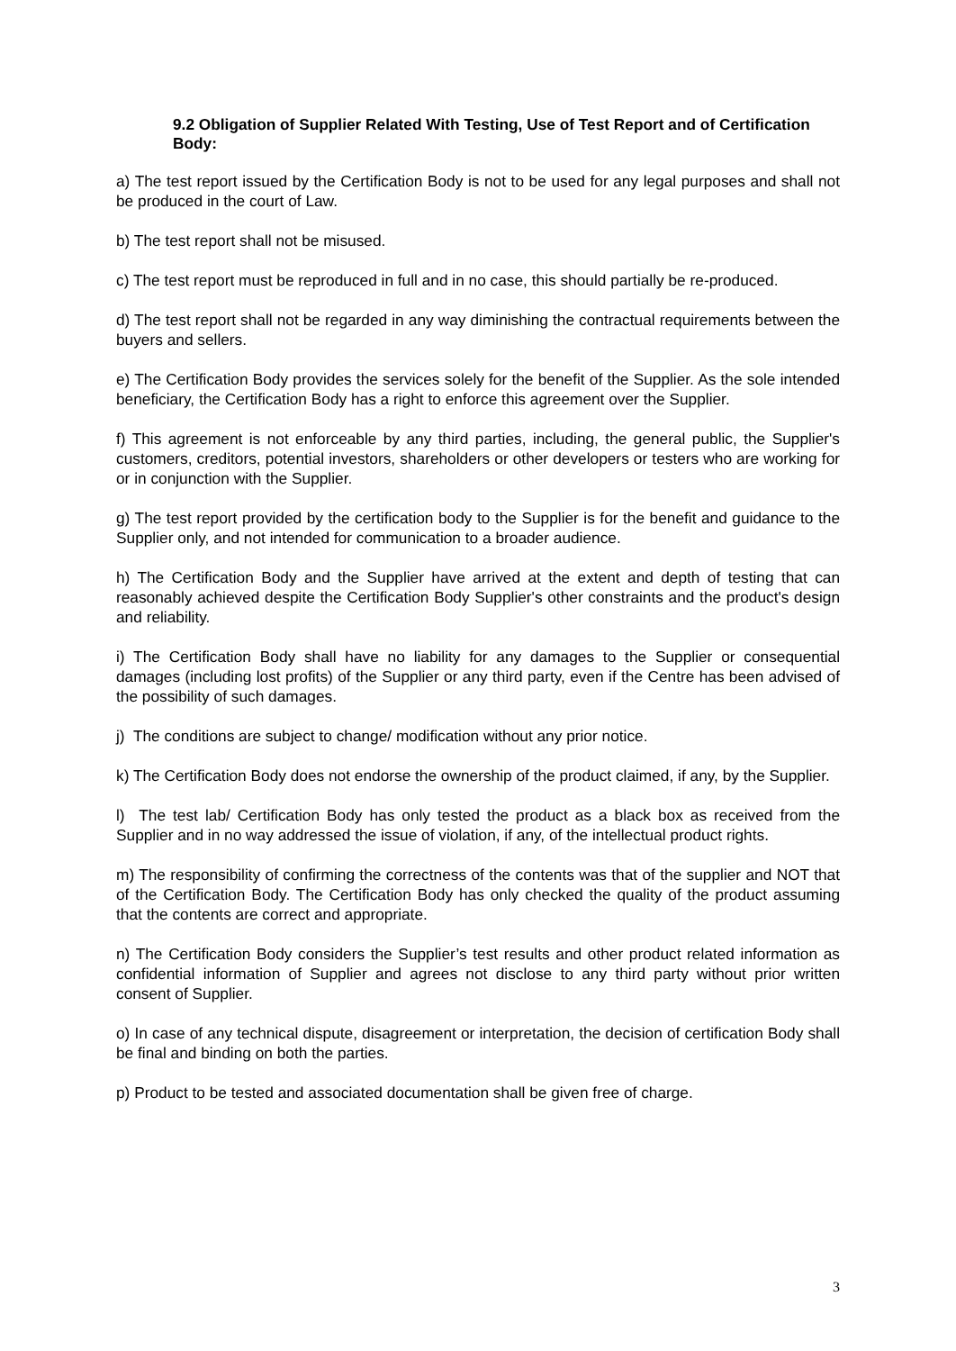9.2 Obligation of Supplier Related With Testing, Use of Test Report and of Certification Body:
a) The test report issued by the Certification Body is not to be used for any legal purposes and shall not be produced in the court of Law.
b) The test report shall not be misused.
c) The test report must be reproduced in full and in no case, this should partially be re-produced.
d) The test report shall not be regarded in any way diminishing the contractual requirements between the buyers and sellers.
e) The Certification Body provides the services solely for the benefit of the Supplier. As the sole intended beneficiary, the Certification Body has a right to enforce this agreement over the Supplier.
f) This agreement is not enforceable by any third parties, including, the general public, the Supplier's customers, creditors, potential investors, shareholders or other developers or testers who are working for or in conjunction with the Supplier.
g) The test report provided by the certification body to the Supplier is for the benefit and guidance to the Supplier only, and not intended for communication to a broader audience.
h) The Certification Body and the Supplier have arrived at the extent and depth of testing that can reasonably achieved despite the Certification Body Supplier's other constraints and the product's design and reliability.
i) The Certification Body shall have no liability for any damages to the Supplier or consequential damages (including lost profits) of the Supplier or any third party, even if the Centre has been advised of the possibility of such damages.
j) The conditions are subject to change/ modification without any prior notice.
k) The Certification Body does not endorse the ownership of the product claimed, if any, by the Supplier.
l) The test lab/ Certification Body has only tested the product as a black box as received from the Supplier and in no way addressed the issue of violation, if any, of the intellectual product rights.
m) The responsibility of confirming the correctness of the contents was that of the supplier and NOT that of the Certification Body. The Certification Body has only checked the quality of the product assuming that the contents are correct and appropriate.
n) The Certification Body considers the Supplier’s test results and other product related information as confidential information of Supplier and agrees not disclose to any third party without prior written consent of Supplier.
o) In case of any technical dispute, disagreement or interpretation, the decision of certification Body shall be final and binding on both the parties.
p) Product to be tested and associated documentation shall be given free of charge.
3